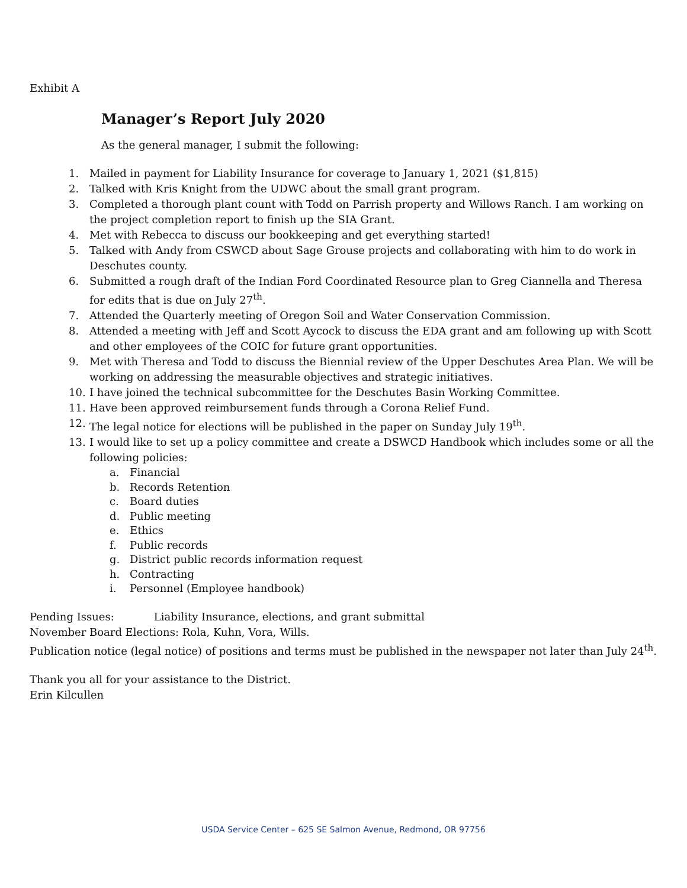Exhibit A
Manager’s Report July 2020
As the general manager, I submit the following:
1. Mailed in payment for Liability Insurance for coverage to January 1, 2021 ($1,815)
2. Talked with Kris Knight from the UDWC about the small grant program.
3. Completed a thorough plant count with Todd on Parrish property and Willows Ranch. I am working on the project completion report to finish up the SIA Grant.
4. Met with Rebecca to discuss our bookkeeping and get everything started!
5. Talked with Andy from CSWCD about Sage Grouse projects and collaborating with him to do work in Deschutes county.
6. Submitted a rough draft of the Indian Ford Coordinated Resource plan to Greg Ciannella and Theresa for edits that is due on July 27<sup>th</sup>.
7. Attended the Quarterly meeting of Oregon Soil and Water Conservation Commission.
8. Attended a meeting with Jeff and Scott Aycock to discuss the EDA grant and am following up with Scott and other employees of the COIC for future grant opportunities.
9. Met with Theresa and Todd to discuss the Biennial review of the Upper Deschutes Area Plan. We will be working on addressing the measurable objectives and strategic initiatives.
10. I have joined the technical subcommittee for the Deschutes Basin Working Committee.
11. Have been approved reimbursement funds through a Corona Relief Fund.
12. The legal notice for elections will be published in the paper on Sunday July 19<sup>th</sup>.
13. I would like to set up a policy committee and create a DSWCD Handbook which includes some or all the following policies:
a. Financial
b. Records Retention
c. Board duties
d. Public meeting
e. Ethics
f. Public records
g. District public records information request
h. Contracting
i. Personnel (Employee handbook)
Pending Issues: Liability Insurance, elections, and grant submittal
November Board Elections: Rola, Kuhn, Vora, Wills.
Publication notice (legal notice) of positions and terms must be published in the newspaper not later than July 24<sup>th</sup>.
Thank you all for your assistance to the District.
Erin Kilcullen
USDA Service Center – 625 SE Salmon Avenue, Redmond, OR 97756